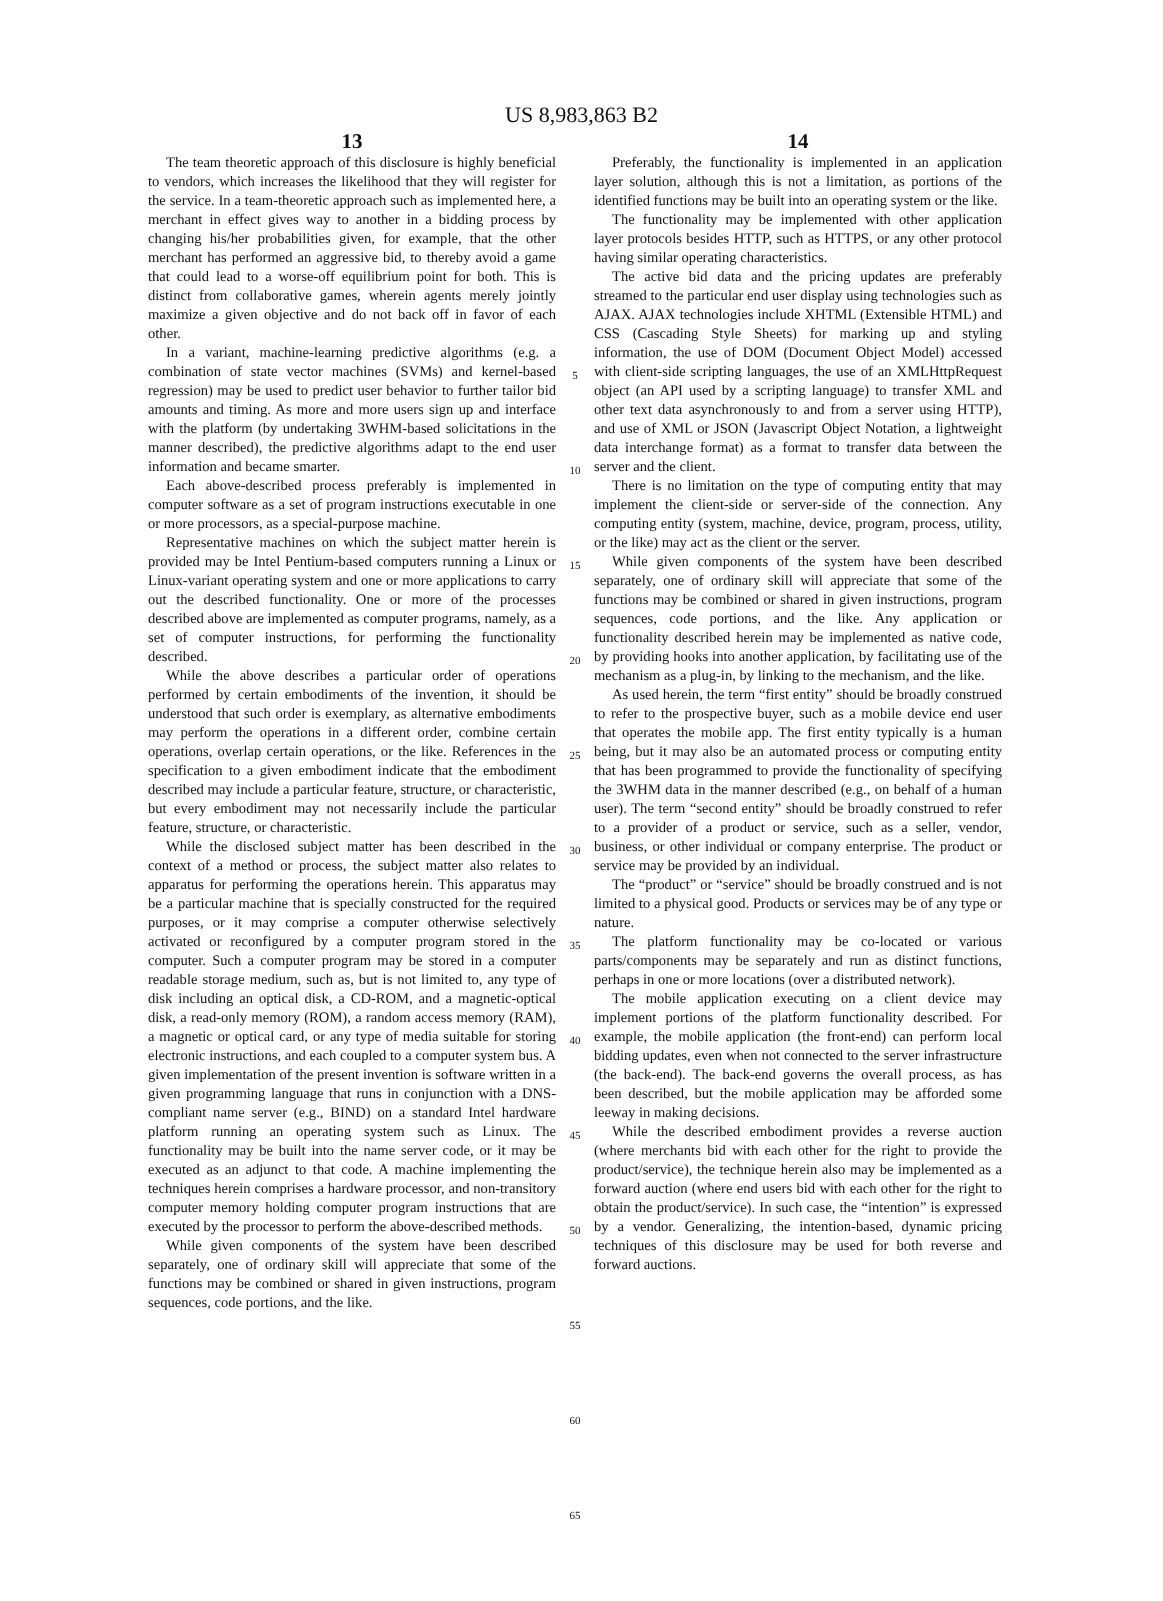US 8,983,863 B2
13
The team theoretic approach of this disclosure is highly beneficial to vendors, which increases the likelihood that they will register for the service. In a team-theoretic approach such as implemented here, a merchant in effect gives way to another in a bidding process by changing his/her probabilities given, for example, that the other merchant has performed an aggressive bid, to thereby avoid a game that could lead to a worse-off equilibrium point for both. This is distinct from collaborative games, wherein agents merely jointly maximize a given objective and do not back off in favor of each other.
In a variant, machine-learning predictive algorithms (e.g. a combination of state vector machines (SVMs) and kernel-based regression) may be used to predict user behavior to further tailor bid amounts and timing. As more and more users sign up and interface with the platform (by undertaking 3WHM-based solicitations in the manner described), the predictive algorithms adapt to the end user information and became smarter.
Each above-described process preferably is implemented in computer software as a set of program instructions executable in one or more processors, as a special-purpose machine.
Representative machines on which the subject matter herein is provided may be Intel Pentium-based computers running a Linux or Linux-variant operating system and one or more applications to carry out the described functionality. One or more of the processes described above are implemented as computer programs, namely, as a set of computer instructions, for performing the functionality described.
While the above describes a particular order of operations performed by certain embodiments of the invention, it should be understood that such order is exemplary, as alternative embodiments may perform the operations in a different order, combine certain operations, overlap certain operations, or the like. References in the specification to a given embodiment indicate that the embodiment described may include a particular feature, structure, or characteristic, but every embodiment may not necessarily include the particular feature, structure, or characteristic.
While the disclosed subject matter has been described in the context of a method or process, the subject matter also relates to apparatus for performing the operations herein. This apparatus may be a particular machine that is specially constructed for the required purposes, or it may comprise a computer otherwise selectively activated or reconfigured by a computer program stored in the computer. Such a computer program may be stored in a computer readable storage medium, such as, but is not limited to, any type of disk including an optical disk, a CD-ROM, and a magnetic-optical disk, a read-only memory (ROM), a random access memory (RAM), a magnetic or optical card, or any type of media suitable for storing electronic instructions, and each coupled to a computer system bus. A given implementation of the present invention is software written in a given programming language that runs in conjunction with a DNS-compliant name server (e.g., BIND) on a standard Intel hardware platform running an operating system such as Linux. The functionality may be built into the name server code, or it may be executed as an adjunct to that code. A machine implementing the techniques herein comprises a hardware processor, and non-transitory computer memory holding computer program instructions that are executed by the processor to perform the above-described methods.
While given components of the system have been described separately, one of ordinary skill will appreciate that some of the functions may be combined or shared in given instructions, program sequences, code portions, and the like.
5
10
15
20
25
30
35
40
45
50
55
60
65
14
Preferably, the functionality is implemented in an application layer solution, although this is not a limitation, as portions of the identified functions may be built into an operating system or the like.
The functionality may be implemented with other application layer protocols besides HTTP, such as HTTPS, or any other protocol having similar operating characteristics.
The active bid data and the pricing updates are preferably streamed to the particular end user display using technologies such as AJAX. AJAX technologies include XHTML (Extensible HTML) and CSS (Cascading Style Sheets) for marking up and styling information, the use of DOM (Document Object Model) accessed with client-side scripting languages, the use of an XMLHttpRequest object (an API used by a scripting language) to transfer XML and other text data asynchronously to and from a server using HTTP), and use of XML or JSON (Javascript Object Notation, a lightweight data interchange format) as a format to transfer data between the server and the client.
There is no limitation on the type of computing entity that may implement the client-side or server-side of the connection. Any computing entity (system, machine, device, program, process, utility, or the like) may act as the client or the server.
While given components of the system have been described separately, one of ordinary skill will appreciate that some of the functions may be combined or shared in given instructions, program sequences, code portions, and the like. Any application or functionality described herein may be implemented as native code, by providing hooks into another application, by facilitating use of the mechanism as a plug-in, by linking to the mechanism, and the like.
As used herein, the term “first entity” should be broadly construed to refer to the prospective buyer, such as a mobile device end user that operates the mobile app. The first entity typically is a human being, but it may also be an automated process or computing entity that has been programmed to provide the functionality of specifying the 3WHM data in the manner described (e.g., on behalf of a human user). The term “second entity” should be broadly construed to refer to a provider of a product or service, such as a seller, vendor, business, or other individual or company enterprise. The product or service may be provided by an individual.
The “product” or “service” should be broadly construed and is not limited to a physical good. Products or services may be of any type or nature.
The platform functionality may be co-located or various parts/components may be separately and run as distinct functions, perhaps in one or more locations (over a distributed network).
The mobile application executing on a client device may implement portions of the platform functionality described. For example, the mobile application (the front-end) can perform local bidding updates, even when not connected to the server infrastructure (the back-end). The back-end governs the overall process, as has been described, but the mobile application may be afforded some leeway in making decisions.
While the described embodiment provides a reverse auction (where merchants bid with each other for the right to provide the product/service), the technique herein also may be implemented as a forward auction (where end users bid with each other for the right to obtain the product/service). In such case, the “intention” is expressed by a vendor. Generalizing, the intention-based, dynamic pricing techniques of this disclosure may be used for both reverse and forward auctions.